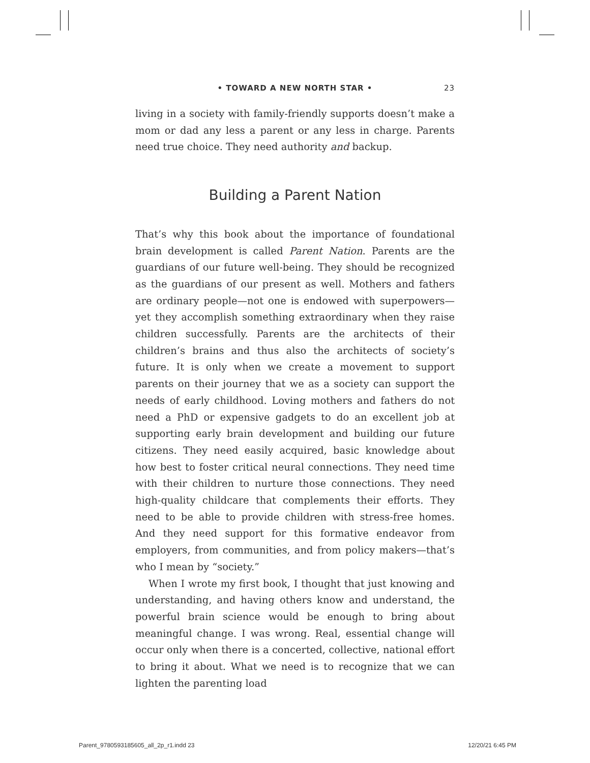• TOWARD A NEW NORTH STAR •
23
living in a society with family-friendly supports doesn’t make a mom or dad any less a parent or any less in charge. Parents need true choice. They need authority and backup.
Building a Parent Nation
That’s why this book about the importance of foundational brain development is called Parent Nation. Parents are the guardians of our future well-being. They should be recognized as the guardians of our present as well. Mothers and fathers are ordinary people—not one is endowed with superpowers—yet they accomplish something extraordinary when they raise children successfully. Parents are the architects of their children’s brains and thus also the architects of society’s future. It is only when we create a movement to support parents on their journey that we as a society can support the needs of early childhood. Loving mothers and fathers do not need a PhD or expensive gadgets to do an excellent job at supporting early brain development and building our future citizens. They need easily acquired, basic knowledge about how best to foster critical neural connections. They need time with their children to nurture those connections. They need high-quality childcare that complements their efforts. They need to be able to provide children with stress-free homes. And they need support for this formative endeavor from employers, from communities, and from policy makers—that’s who I mean by “society.”
When I wrote my first book, I thought that just knowing and understanding, and having others know and understand, the powerful brain science would be enough to bring about meaningful change. I was wrong. Real, essential change will occur only when there is a concerted, collective, national effort to bring it about. What we need is to recognize that we can lighten the parenting load
Parent_9780593185605_all_2p_r1.indd 23 12/20/21 6:45 PM